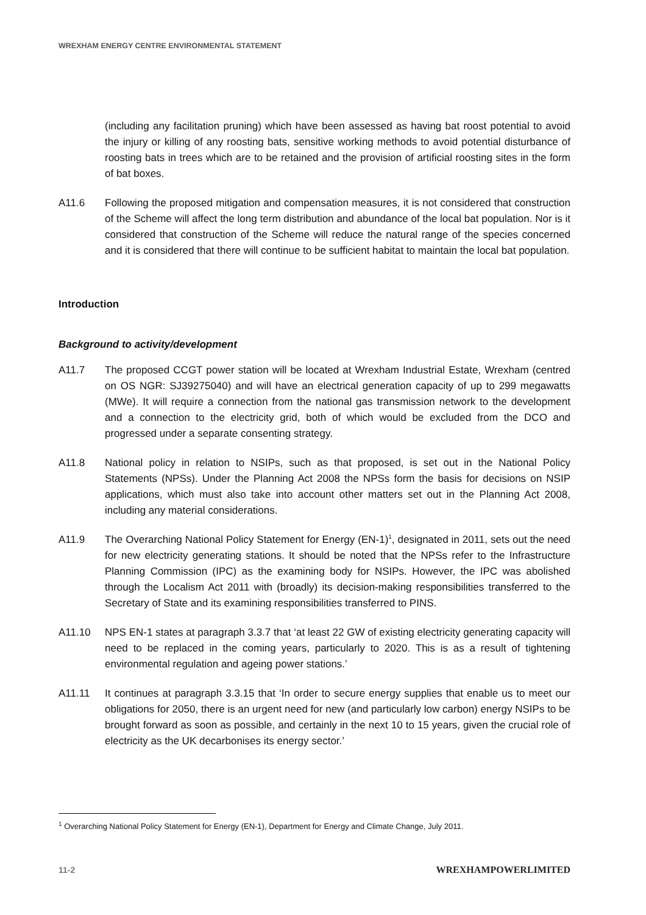WREXHAM ENERGY CENTRE ENVIRONMENTAL STATEMENT
(including any facilitation pruning) which have been assessed as having bat roost potential to avoid the injury or killing of any roosting bats, sensitive working methods to avoid potential disturbance of roosting bats in trees which are to be retained and the provision of artificial roosting sites in the form of bat boxes.
A11.6 Following the proposed mitigation and compensation measures, it is not considered that construction of the Scheme will affect the long term distribution and abundance of the local bat population. Nor is it considered that construction of the Scheme will reduce the natural range of the species concerned and it is considered that there will continue to be sufficient habitat to maintain the local bat population.
Introduction
Background to activity/development
A11.7 The proposed CCGT power station will be located at Wrexham Industrial Estate, Wrexham (centred on OS NGR: SJ39275040) and will have an electrical generation capacity of up to 299 megawatts (MWe). It will require a connection from the national gas transmission network to the development and a connection to the electricity grid, both of which would be excluded from the DCO and progressed under a separate consenting strategy.
A11.8 National policy in relation to NSIPs, such as that proposed, is set out in the National Policy Statements (NPSs). Under the Planning Act 2008 the NPSs form the basis for decisions on NSIP applications, which must also take into account other matters set out in the Planning Act 2008, including any material considerations.
A11.9 The Overarching National Policy Statement for Energy (EN-1)<sup>1</sup>, designated in 2011, sets out the need for new electricity generating stations. It should be noted that the NPSs refer to the Infrastructure Planning Commission (IPC) as the examining body for NSIPs. However, the IPC was abolished through the Localism Act 2011 with (broadly) its decision-making responsibilities transferred to the Secretary of State and its examining responsibilities transferred to PINS.
A11.10 NPS EN-1 states at paragraph 3.3.7 that ‘at least 22 GW of existing electricity generating capacity will need to be replaced in the coming years, particularly to 2020. This is as a result of tightening environmental regulation and ageing power stations.’
A11.11 It continues at paragraph 3.3.15 that ‘In order to secure energy supplies that enable us to meet our obligations for 2050, there is an urgent need for new (and particularly low carbon) energy NSIPs to be brought forward as soon as possible, and certainly in the next 10 to 15 years, given the crucial role of electricity as the UK decarbonises its energy sector.’
<sup>1</sup> Overarching National Policy Statement for Energy (EN-1), Department for Energy and Climate Change, July 2011.
11-2 WREXHAMPOWERLIMITED